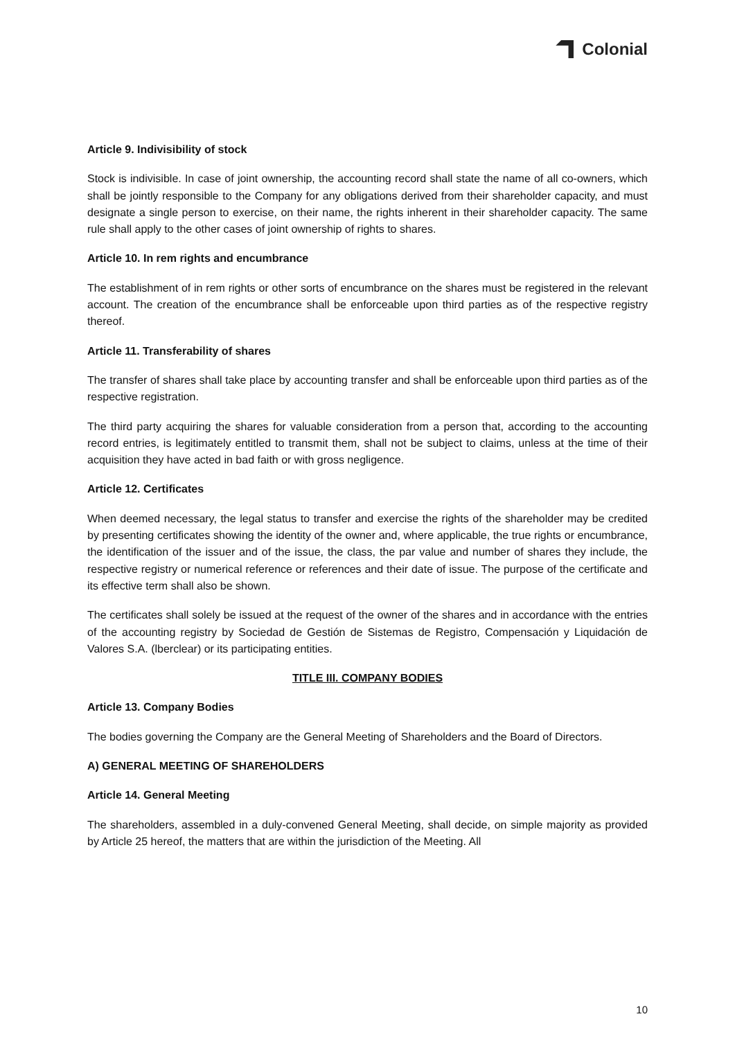Colonial
Article 9. Indivisibility of stock
Stock is indivisible. In case of joint ownership, the accounting record shall state the name of all co-owners, which shall be jointly responsible to the Company for any obligations derived from their shareholder capacity, and must designate a single person to exercise, on their name, the rights inherent in their shareholder capacity. The same rule shall apply to the other cases of joint ownership of rights to shares.
Article 10. In rem rights and encumbrance
The establishment of in rem rights or other sorts of encumbrance on the shares must be registered in the relevant account. The creation of the encumbrance shall be enforceable upon third parties as of the respective registry thereof.
Article 11. Transferability of shares
The transfer of shares shall take place by accounting transfer and shall be enforceable upon third parties as of the respective registration.
The third party acquiring the shares for valuable consideration from a person that, according to the accounting record entries, is legitimately entitled to transmit them, shall not be subject to claims, unless at the time of their acquisition they have acted in bad faith or with gross negligence.
Article 12. Certificates
When deemed necessary, the legal status to transfer and exercise the rights of the shareholder may be credited by presenting certificates showing the identity of the owner and, where applicable, the true rights or encumbrance, the identification of the issuer and of the issue, the class, the par value and number of shares they include, the respective registry or numerical reference or references and their date of issue. The purpose of the certificate and its effective term shall also be shown.
The certificates shall solely be issued at the request of the owner of the shares and in accordance with the entries of the accounting registry by Sociedad de Gestión de Sistemas de Registro, Compensación y Liquidación de Valores S.A. (lberclear) or its participating entities.
TITLE III. COMPANY BODIES
Article 13. Company Bodies
The bodies governing the Company are the General Meeting of Shareholders and the Board of Directors.
A) GENERAL MEETING OF SHAREHOLDERS
Article 14. General Meeting
The shareholders, assembled in a duly-convened General Meeting, shall decide, on simple majority as provided by Article 25 hereof, the matters that are within the jurisdiction of the Meeting. All
10